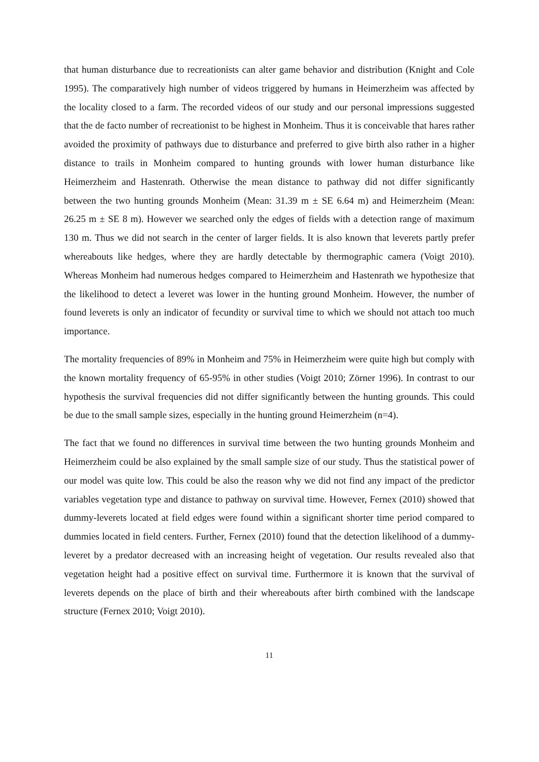that human disturbance due to recreationists can alter game behavior and distribution (Knight and Cole 1995). The comparatively high number of videos triggered by humans in Heimerzheim was affected by the locality closed to a farm. The recorded videos of our study and our personal impressions suggested that the de facto number of recreationist to be highest in Monheim. Thus it is conceivable that hares rather avoided the proximity of pathways due to disturbance and preferred to give birth also rather in a higher distance to trails in Monheim compared to hunting grounds with lower human disturbance like Heimerzheim and Hastenrath. Otherwise the mean distance to pathway did not differ significantly between the two hunting grounds Monheim (Mean: 31.39 m ± SE 6.64 m) and Heimerzheim (Mean: 26.25 m ± SE 8 m). However we searched only the edges of fields with a detection range of maximum 130 m. Thus we did not search in the center of larger fields. It is also known that leverets partly prefer whereabouts like hedges, where they are hardly detectable by thermographic camera (Voigt 2010). Whereas Monheim had numerous hedges compared to Heimerzheim and Hastenrath we hypothesize that the likelihood to detect a leveret was lower in the hunting ground Monheim. However, the number of found leverets is only an indicator of fecundity or survival time to which we should not attach too much importance.
The mortality frequencies of 89% in Monheim and 75% in Heimerzheim were quite high but comply with the known mortality frequency of 65-95% in other studies (Voigt 2010; Zörner 1996). In contrast to our hypothesis the survival frequencies did not differ significantly between the hunting grounds. This could be due to the small sample sizes, especially in the hunting ground Heimerzheim (n=4).
The fact that we found no differences in survival time between the two hunting grounds Monheim and Heimerzheim could be also explained by the small sample size of our study. Thus the statistical power of our model was quite low. This could be also the reason why we did not find any impact of the predictor variables vegetation type and distance to pathway on survival time. However, Fernex (2010) showed that dummy-leverets located at field edges were found within a significant shorter time period compared to dummies located in field centers. Further, Fernex (2010) found that the detection likelihood of a dummy-leveret by a predator decreased with an increasing height of vegetation. Our results revealed also that vegetation height had a positive effect on survival time. Furthermore it is known that the survival of leverets depends on the place of birth and their whereabouts after birth combined with the landscape structure (Fernex 2010; Voigt 2010).
11